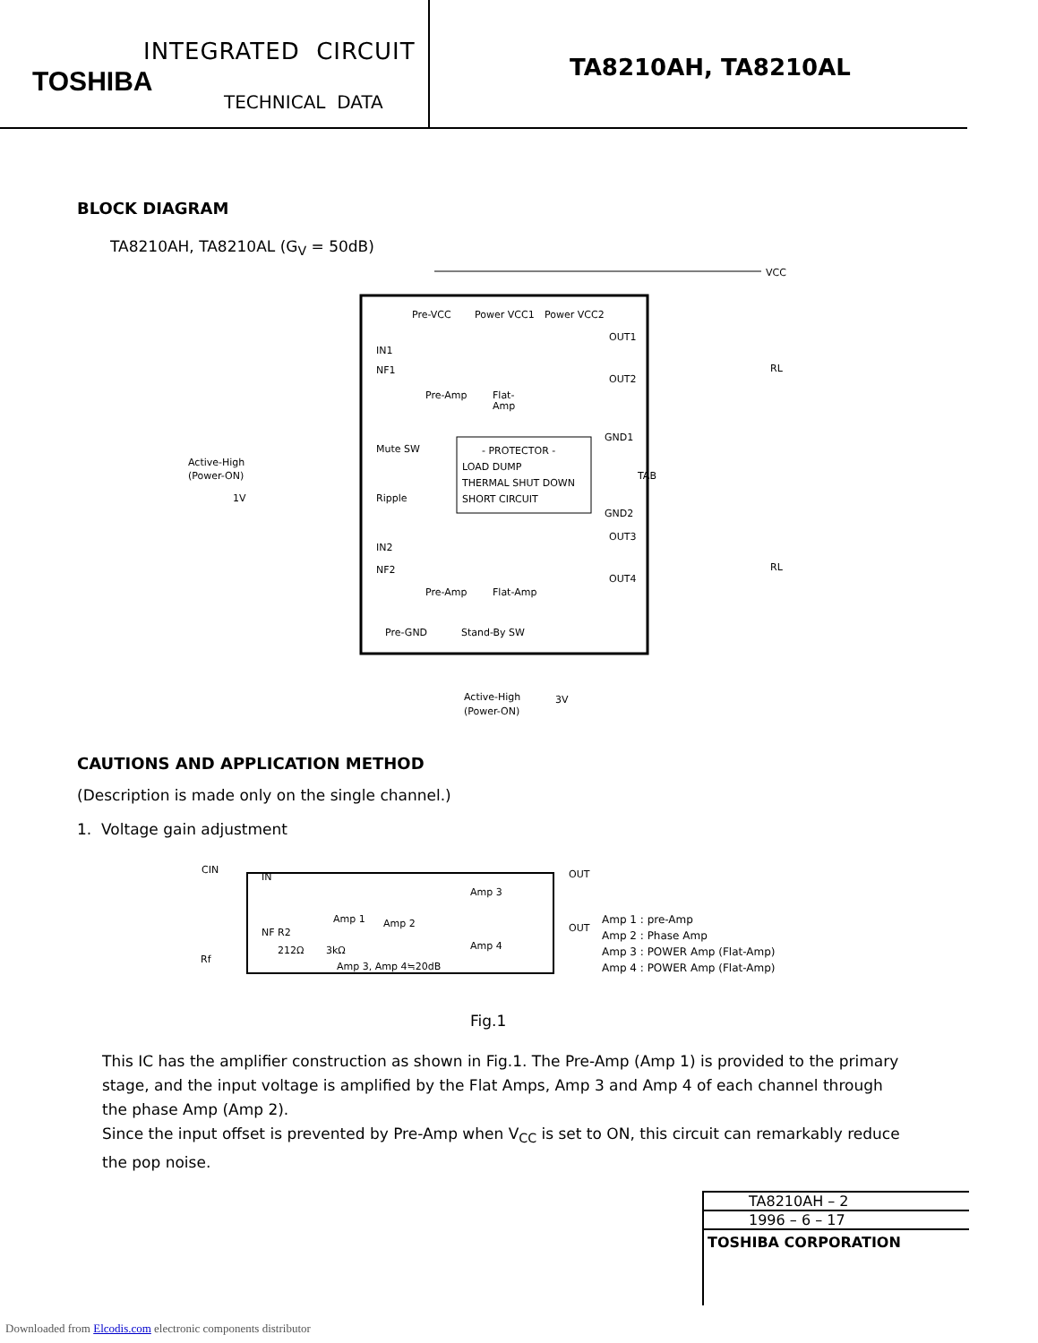INTEGRATED CIRCUIT
TOSHIBA
TECHNICAL DATA
TA8210AH, TA8210AL
BLOCK DIAGRAM
TA8210AH, TA8210AL (G<sub>V</sub> = 50dB)
VCC
Pre-VCC
Power VCC1
Power VCC2
IN1
NF1
Mute SW
Ripple
IN2
NF2
Pre-Amp
Flat-
Amp
Pre-Amp
Flat-Amp
- PROTECTOR -
LOAD DUMP
THERMAL SHUT DOWN
SHORT CIRCUIT
OUT1
OUT2
GND1
TAB
GND2
OUT3
OUT4
Active-High
(Power-ON)
1V
Pre-GND
Stand-By SW
Active-High
(Power-ON)
3V
RL
RL
CAUTIONS AND APPLICATION METHOD
(Description is made only on the single channel.)
1. Voltage gain adjustment
CIN
IN
NF R2
212Ω
3kΩ
Amp 1
Amp 2
Amp 3
Amp 4
Amp 3, Amp 4≒20dB
OUT
OUT
Rf
Amp 1 : pre-Amp
Amp 2 : Phase Amp
Amp 3 : POWER Amp (Flat-Amp)
Amp 4 : POWER Amp (Flat-Amp)
Fig.1
This IC has the amplifier construction as shown in Fig.1. The Pre-Amp (Amp 1) is provided to the primary stage, and the input voltage is amplified by the Flat Amps, Amp 3 and Amp 4 of each channel through the phase Amp (Amp 2).
Since the input offset is prevented by Pre-Amp when V<sub>CC</sub> is set to ON, this circuit can remarkably reduce the pop noise.
TA8210AH – 2
1996 – 6 – 17
TOSHIBA CORPORATION
Downloaded from Elcodis.com electronic components distributor